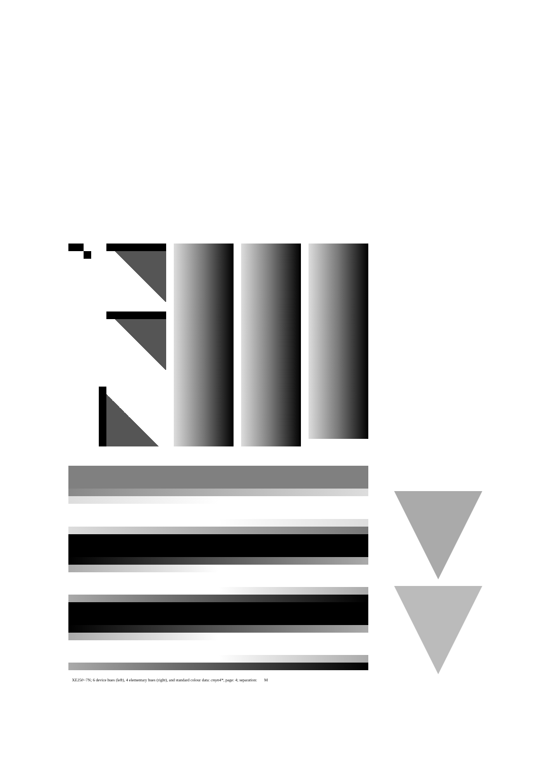XE250−7N; 6 device hues (left), 4 elementary hues (right), and standard colour data: cmyn4*, page: 4; separation: M